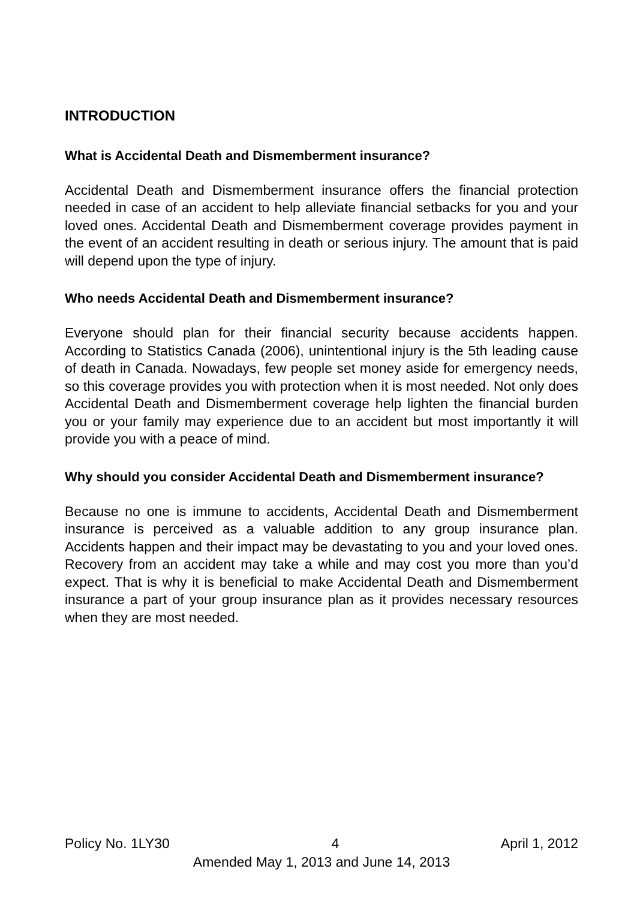INTRODUCTION
What is Accidental Death and Dismemberment insurance?
Accidental Death and Dismemberment insurance offers the financial protection needed in case of an accident to help alleviate financial setbacks for you and your loved ones. Accidental Death and Dismemberment coverage provides payment in the event of an accident resulting in death or serious injury. The amount that is paid will depend upon the type of injury.
Who needs Accidental Death and Dismemberment insurance?
Everyone should plan for their financial security because accidents happen. According to Statistics Canada (2006), unintentional injury is the 5th leading cause of death in Canada. Nowadays, few people set money aside for emergency needs, so this coverage provides you with protection when it is most needed. Not only does Accidental Death and Dismemberment coverage help lighten the financial burden you or your family may experience due to an accident but most importantly it will provide you with a peace of mind.
Why should you consider Accidental Death and Dismemberment insurance?
Because no one is immune to accidents, Accidental Death and Dismemberment insurance is perceived as a valuable addition to any group insurance plan. Accidents happen and their impact may be devastating to you and your loved ones. Recovery from an accident may take a while and may cost you more than you’d expect. That is why it is beneficial to make Accidental Death and Dismemberment insurance a part of your group insurance plan as it provides necessary resources when they are most needed.
Policy No. 1LY30 4 April 1, 2012
Amended May 1, 2013 and June 14, 2013